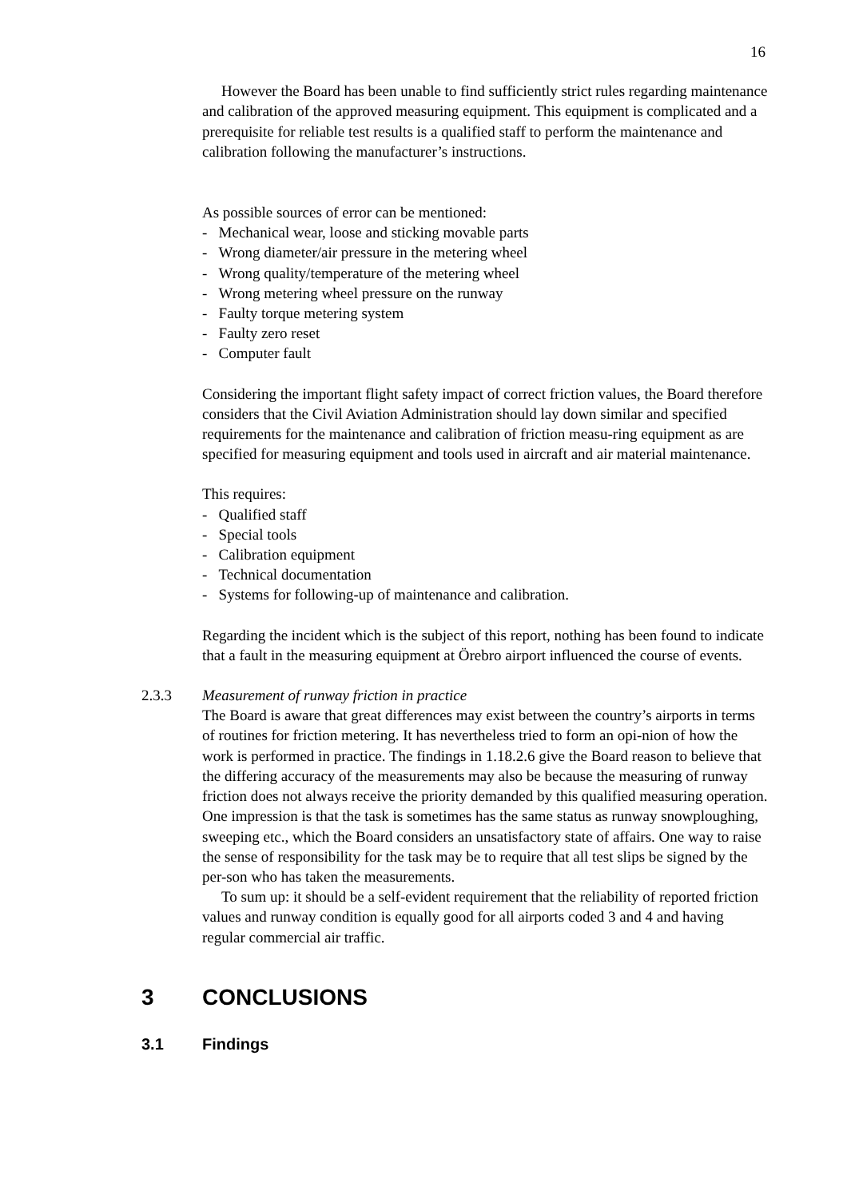16
However the Board has been unable to find sufficiently strict rules regarding maintenance and calibration of the approved measuring equipment. This equipment is complicated and a prerequisite for reliable test results is a qualified staff to perform the maintenance and calibration following the manufacturer’s instructions.
As possible sources of error can be mentioned:
- Mechanical wear, loose and sticking movable parts
- Wrong diameter/air pressure in the metering wheel
- Wrong quality/temperature of the metering wheel
- Wrong metering wheel pressure on the runway
- Faulty torque metering system
- Faulty zero reset
- Computer fault
Considering the important flight safety impact of correct friction values, the Board therefore considers that the Civil Aviation Administration should lay down similar and specified requirements for the maintenance and calibration of friction measu-ring equipment as are specified for measuring equipment and tools used in aircraft and air material maintenance.
This requires:
- Qualified staff
- Special tools
- Calibration equipment
- Technical documentation
- Systems for following-up of maintenance and calibration.
Regarding the incident which is the subject of this report, nothing has been found to indicate that a fault in the measuring equipment at Örebro airport influenced the course of events.
2.3.3 Measurement of runway friction in practice
The Board is aware that great differences may exist between the country’s airports in terms of routines for friction metering. It has nevertheless tried to form an opi-nion of how the work is performed in practice. The findings in 1.18.2.6 give the Board reason to believe that the differing accuracy of the measurements may also be because the measuring of runway friction does not always receive the priority demanded by this qualified measuring operation. One impression is that the task is sometimes has the same status as runway snowploughing, sweeping etc., which the Board considers an unsatisfactory state of affairs. One way to raise the sense of responsibility for the task may be to require that all test slips be signed by the per-son who has taken the measurements.
To sum up: it should be a self-evident requirement that the reliability of reported friction values and runway condition is equally good for all airports coded 3 and 4 and having regular commercial air traffic.
3 CONCLUSIONS
3.1 Findings